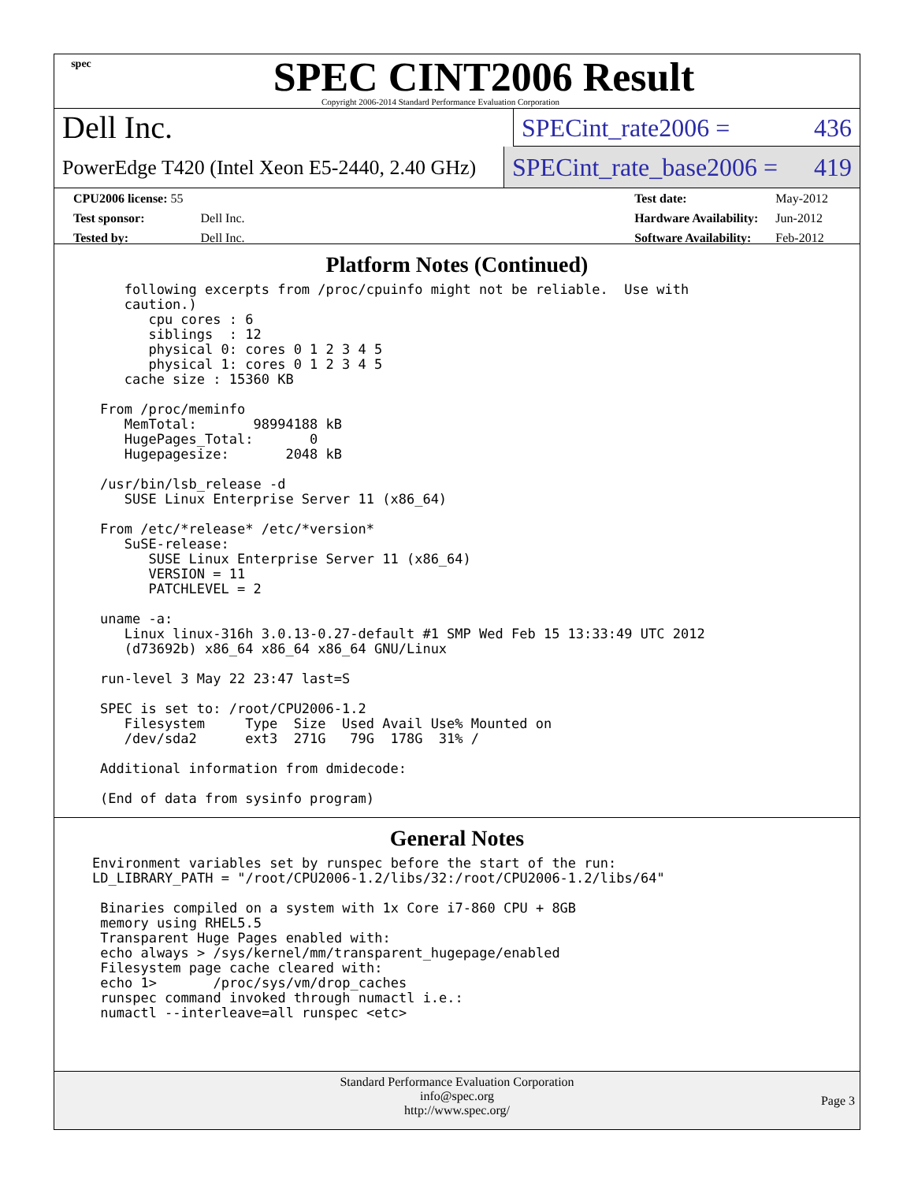spec
SPEC CINT2006 Result
Copyright 2006-2014 Standard Performance Evaluation Corporation
Dell Inc.
SPECint_rate2006 = 436
PowerEdge T420 (Intel Xeon E5-2440, 2.40 GHz)
SPECint_rate_base2006 = 419
| CPU2006 license: 55 | |
| Test sponsor: | Dell Inc. |
| Tested by: | Dell Inc. |
| Test date: | May-2012 |
| Hardware Availability: | Jun-2012 |
| Software Availability: | Feb-2012 |
Platform Notes (Continued)
   following excerpts from /proc/cpuinfo might not be reliable.  Use with
   caution.)
      cpu cores : 6
      siblings  : 12
      physical 0: cores 0 1 2 3 4 5
      physical 1: cores 0 1 2 3 4 5
   cache size : 15360 KB

From /proc/meminfo
   MemTotal:       98994188 kB
   HugePages_Total:       0
   Hugepagesize:       2048 kB

/usr/bin/lsb_release -d
   SUSE Linux Enterprise Server 11 (x86_64)

From /etc/*release* /etc/*version*
   SuSE-release:
      SUSE Linux Enterprise Server 11 (x86_64)
      VERSION = 11
      PATCHLEVEL = 2

uname -a:
   Linux linux-316h 3.0.13-0.27-default #1 SMP Wed Feb 15 13:33:49 UTC 2012
   (d73692b) x86_64 x86_64 x86_64 GNU/Linux

run-level 3 May 22 23:47 last=S

SPEC is set to: /root/CPU2006-1.2
   Filesystem     Type  Size  Used Avail Use% Mounted on
   /dev/sda2      ext3  271G   79G  178G  31% /

Additional information from dmidecode:

(End of data from sysinfo program)
General Notes
Environment variables set by runspec before the start of the run:
LD_LIBRARY_PATH = "/root/CPU2006-1.2/libs/32:/root/CPU2006-1.2/libs/64"

 Binaries compiled on a system with 1x Core i7-860 CPU + 8GB
 memory using RHEL5.5
 Transparent Huge Pages enabled with:
 echo always > /sys/kernel/mm/transparent_hugepage/enabled
 Filesystem page cache cleared with:
 echo 1>       /proc/sys/vm/drop_caches
 runspec command invoked through numactl i.e.:
 numactl --interleave=all runspec <etc>
Standard Performance Evaluation Corporation
info@spec.org
http://www.spec.org/
Page 3